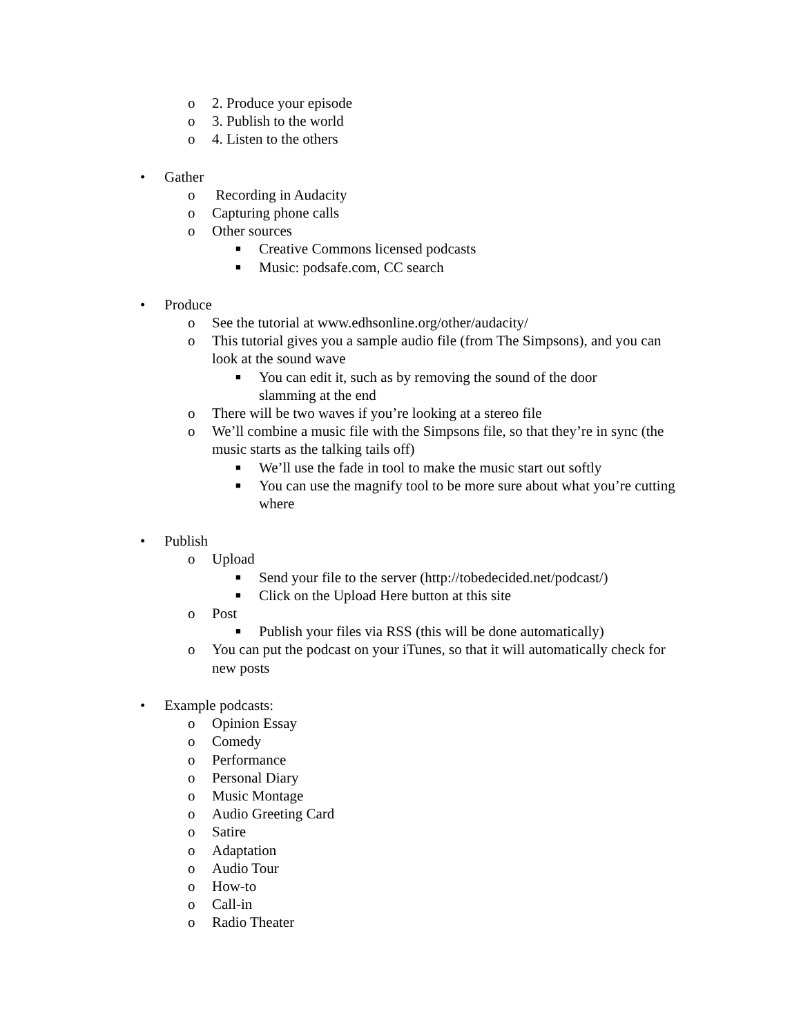o 2. Produce your episode
o 3. Publish to the world
o 4. Listen to the others
• Gather
o Recording in Audacity
o Capturing phone calls
o Other sources
■ Creative Commons licensed podcasts
■ Music: podsafe.com, CC search
• Produce
o See the tutorial at www.edhsonline.org/other/audacity/
o This tutorial gives you a sample audio file (from The Simpsons), and you can look at the sound wave
■ You can edit it, such as by removing the sound of the door slamming at the end
o There will be two waves if you’re looking at a stereo file
o We’ll combine a music file with the Simpsons file, so that they’re in sync (the music starts as the talking tails off)
■ We’ll use the fade in tool to make the music start out softly
■ You can use the magnify tool to be more sure about what you’re cutting where
• Publish
o Upload
■ Send your file to the server (http://tobedecided.net/podcast/)
■ Click on the Upload Here button at this site
o Post
■ Publish your files via RSS (this will be done automatically)
o You can put the podcast on your iTunes, so that it will automatically check for new posts
• Example podcasts:
o Opinion Essay
o Comedy
o Performance
o Personal Diary
o Music Montage
o Audio Greeting Card
o Satire
o Adaptation
o Audio Tour
o How-to
o Call-in
o Radio Theater